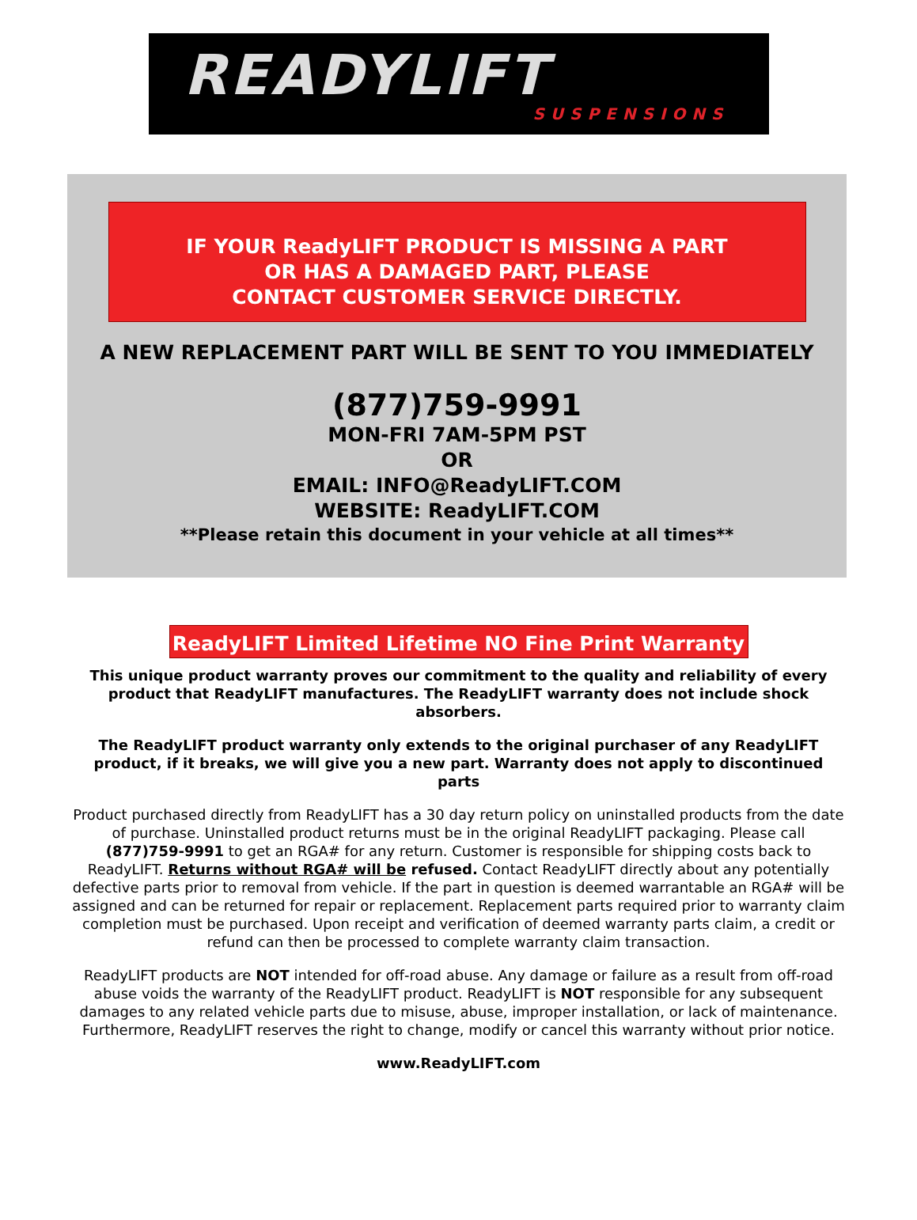READYLIFT
SUSPENSIONS
IF YOUR ReadyLIFT PRODUCT IS MISSING A PART
OR HAS A DAMAGED PART, PLEASE
CONTACT CUSTOMER SERVICE DIRECTLY.
A NEW REPLACEMENT PART WILL BE SENT TO YOU IMMEDIATELY
(877)759-9991
MON-FRI 7AM-5PM PST
OR
EMAIL: INFO@ReadyLIFT.COM
WEBSITE: ReadyLIFT.COM
**Please retain this document in your vehicle at all times**
ReadyLIFT Limited Lifetime NO Fine Print Warranty
This unique product warranty proves our commitment to the quality and reliability of every product that ReadyLIFT manufactures. The ReadyLIFT warranty does not include shock absorbers.
The ReadyLIFT product warranty only extends to the original purchaser of any ReadyLIFT product, if it breaks, we will give you a new part. Warranty does not apply to discontinued parts
Product purchased directly from ReadyLIFT has a 30 day return policy on uninstalled products from the date of purchase. Uninstalled product returns must be in the original ReadyLIFT packaging. Please call (877)759-9991 to get an RGA# for any return. Customer is responsible for shipping costs back to ReadyLIFT. Returns without RGA# will be refused. Contact ReadyLIFT directly about any potentially defective parts prior to removal from vehicle. If the part in question is deemed warrantable an RGA# will be assigned and can be returned for repair or replacement. Replacement parts required prior to warranty claim completion must be purchased. Upon receipt and verification of deemed warranty parts claim, a credit or refund can then be processed to complete warranty claim transaction.
ReadyLIFT products are NOT intended for off-road abuse. Any damage or failure as a result from off-road abuse voids the warranty of the ReadyLIFT product. ReadyLIFT is NOT responsible for any subsequent damages to any related vehicle parts due to misuse, abuse, improper installation, or lack of maintenance. Furthermore, ReadyLIFT reserves the right to change, modify or cancel this warranty without prior notice.
www.ReadyLIFT.com